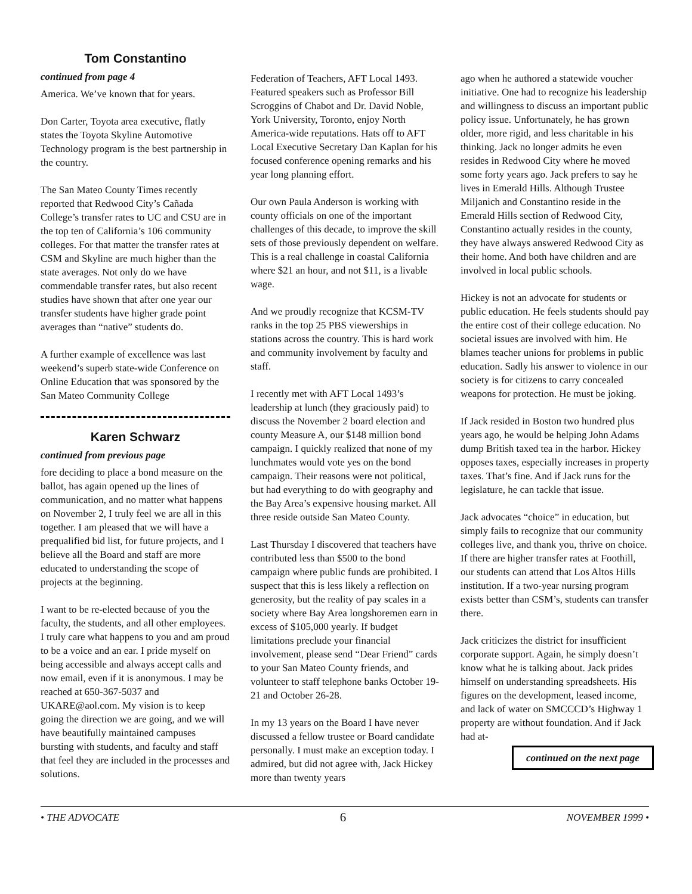Tom Constantino
continued from page 4
America. We’ve known that for years.
Don Carter, Toyota area executive, flatly states the Toyota Skyline Automotive Technology program is the best partnership in the country.
The San Mateo County Times recently reported that Redwood City’s Cañada College’s transfer rates to UC and CSU are in the top ten of California’s 106 community colleges. For that matter the transfer rates at CSM and Skyline are much higher than the state averages. Not only do we have commendable transfer rates, but also recent studies have shown that after one year our transfer students have higher grade point averages than “native” students do.
A further example of excellence was last weekend’s superb state-wide Conference on Online Education that was sponsored by the San Mateo Community College
Karen Schwarz
continued from previous page
fore deciding to place a bond measure on the ballot, has again opened up the lines of communication, and no matter what happens on November 2, I truly feel we are all in this together. I am pleased that we will have a prequalified bid list, for future projects, and I believe all the Board and staff are more educated to understanding the scope of projects at the beginning.
I want to be re-elected because of you the faculty, the students, and all other employees. I truly care what happens to you and am proud to be a voice and an ear. I pride myself on being accessible and always accept calls and now email, even if it is anonymous. I may be reached at 650-367-5037 and UKARE@aol.com. My vision is to keep going the direction we are going, and we will have beautifully maintained campuses bursting with students, and faculty and staff that feel they are included in the processes and solutions.
Federation of Teachers, AFT Local 1493. Featured speakers such as Professor Bill Scroggins of Chabot and Dr. David Noble, York University, Toronto, enjoy North America-wide reputations. Hats off to AFT Local Executive Secretary Dan Kaplan for his focused conference opening remarks and his year long planning effort.
Our own Paula Anderson is working with county officials on one of the important challenges of this decade, to improve the skill sets of those previously dependent on welfare. This is a real challenge in coastal California where $21 an hour, and not $11, is a livable wage.
And we proudly recognize that KCSM-TV ranks in the top 25 PBS viewerships in stations across the country. This is hard work and community involvement by faculty and staff.
I recently met with AFT Local 1493’s leadership at lunch (they graciously paid) to discuss the November 2 board election and county Measure A, our $148 million bond campaign. I quickly realized that none of my lunchmates would vote yes on the bond campaign. Their reasons were not political, but had everything to do with geography and the Bay Area’s expensive housing market. All three reside outside San Mateo County.
Last Thursday I discovered that teachers have contributed less than $500 to the bond campaign where public funds are prohibited. I suspect that this is less likely a reflection on generosity, but the reality of pay scales in a society where Bay Area longshoremen earn in excess of $105,000 yearly. If budget limitations preclude your financial involvement, please send “Dear Friend” cards to your San Mateo County friends, and volunteer to staff telephone banks October 19-21 and October 26-28.
In my 13 years on the Board I have never discussed a fellow trustee or Board candidate personally. I must make an exception today. I admired, but did not agree with, Jack Hickey more than twenty years
ago when he authored a statewide voucher initiative. One had to recognize his leadership and willingness to discuss an important public policy issue. Unfortunately, he has grown older, more rigid, and less charitable in his thinking. Jack no longer admits he even resides in Redwood City where he moved some forty years ago. Jack prefers to say he lives in Emerald Hills. Although Trustee Miljanich and Constantino reside in the Emerald Hills section of Redwood City, Constantino actually resides in the county, they have always answered Redwood City as their home. And both have children and are involved in local public schools.
Hickey is not an advocate for students or public education. He feels students should pay the entire cost of their college education. No societal issues are involved with him. He blames teacher unions for problems in public education. Sadly his answer to violence in our society is for citizens to carry concealed weapons for protection. He must be joking.
If Jack resided in Boston two hundred plus years ago, he would be helping John Adams dump British taxed tea in the harbor. Hickey opposes taxes, especially increases in property taxes. That’s fine. And if Jack runs for the legislature, he can tackle that issue.
Jack advocates “choice” in education, but simply fails to recognize that our community colleges live, and thank you, thrive on choice. If there are higher transfer rates at Foothill, our students can attend that Los Altos Hills institution. If a two-year nursing program exists better than CSM’s, students can transfer there.
Jack criticizes the district for insufficient corporate support. Again, he simply doesn’t know what he is talking about. Jack prides himself on understanding spreadsheets. His figures on the development, leased income, and lack of water on SMCCCD’s Highway 1 property are without foundation. And if Jack had at-
continued on the next page
• THE ADVOCATE 6 NOVEMBER 1999 •